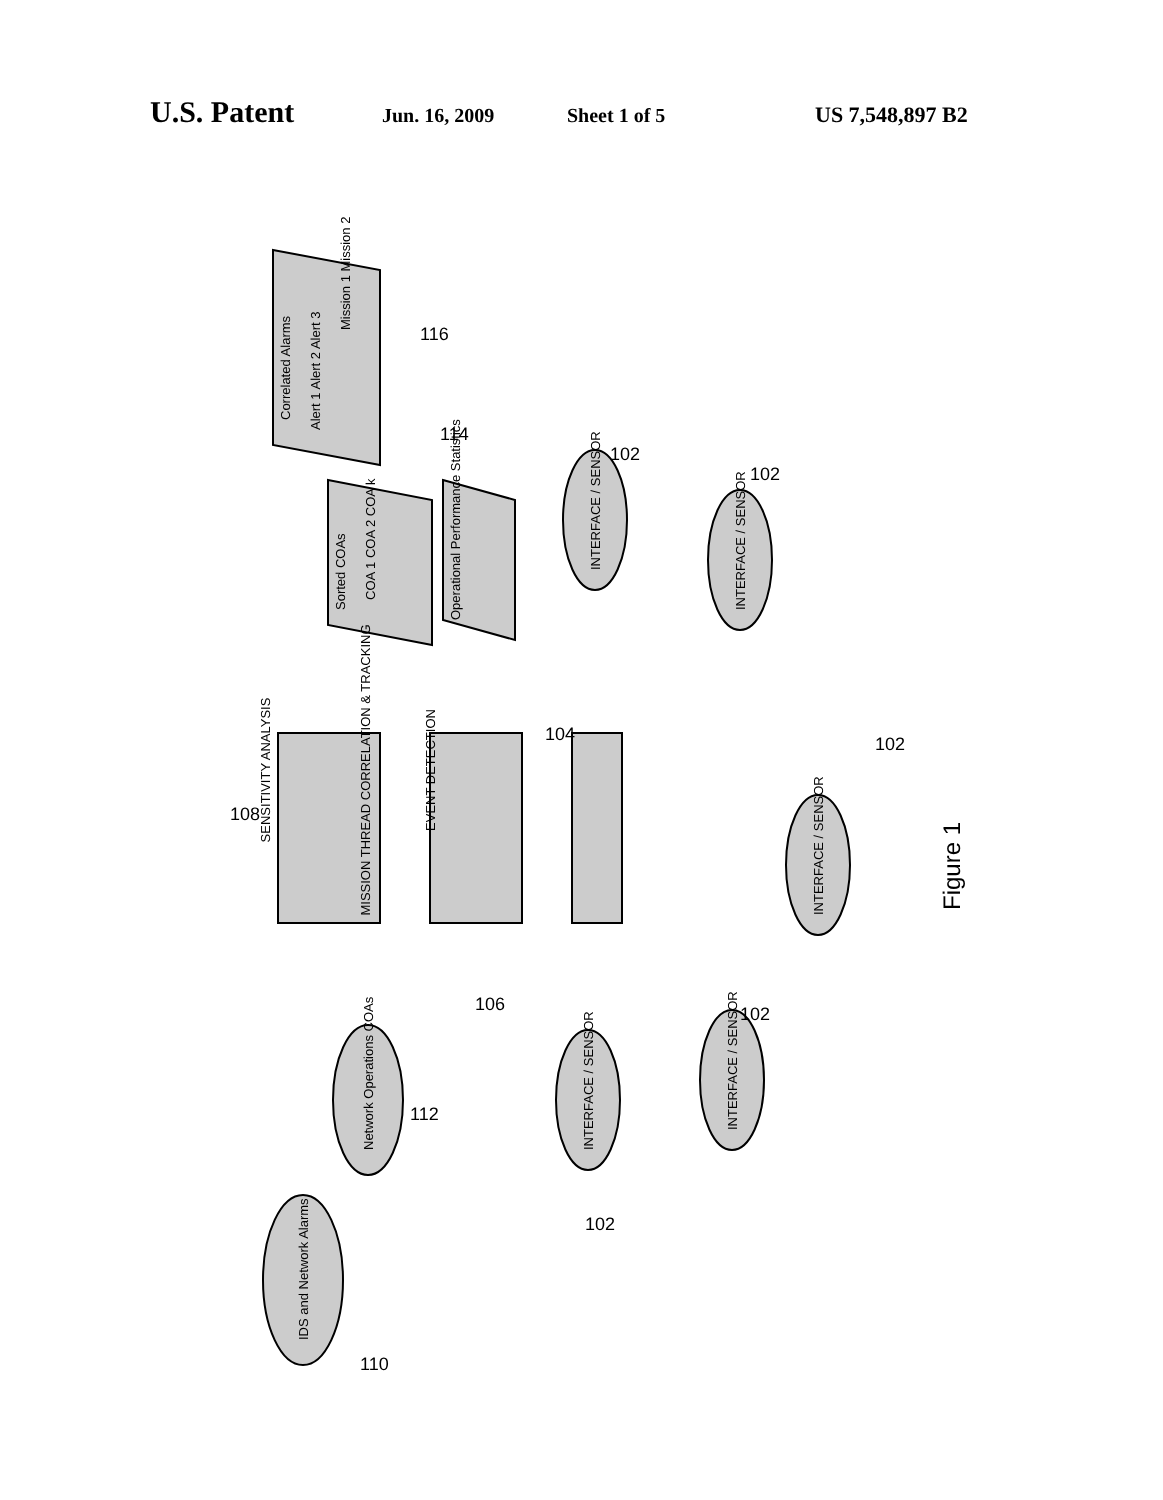U.S. Patent Jun. 16, 2009 Sheet 1 of 5 US 7,548,897 B2
SENSITIVITY ANALYSIS
MISSION THREAD CORRELATION & TRACKING
EVENT DETECTION
Correlated Alarms
Alert 1 Alert 2 Alert 3
Mission 1 Mission 2
Sorted COAs
COA 1 COA 2 COA k
Operational Performance Statistics
INTERFACE / SENSOR
INTERFACE / SENSOR
INTERFACE / SENSOR
INTERFACE / SENSOR
INTERFACE / SENSOR
IDS and Network Alarms
Network Operations COAs
108
116
114
102
102
102
102
102
104
106
112
110
Figure 1